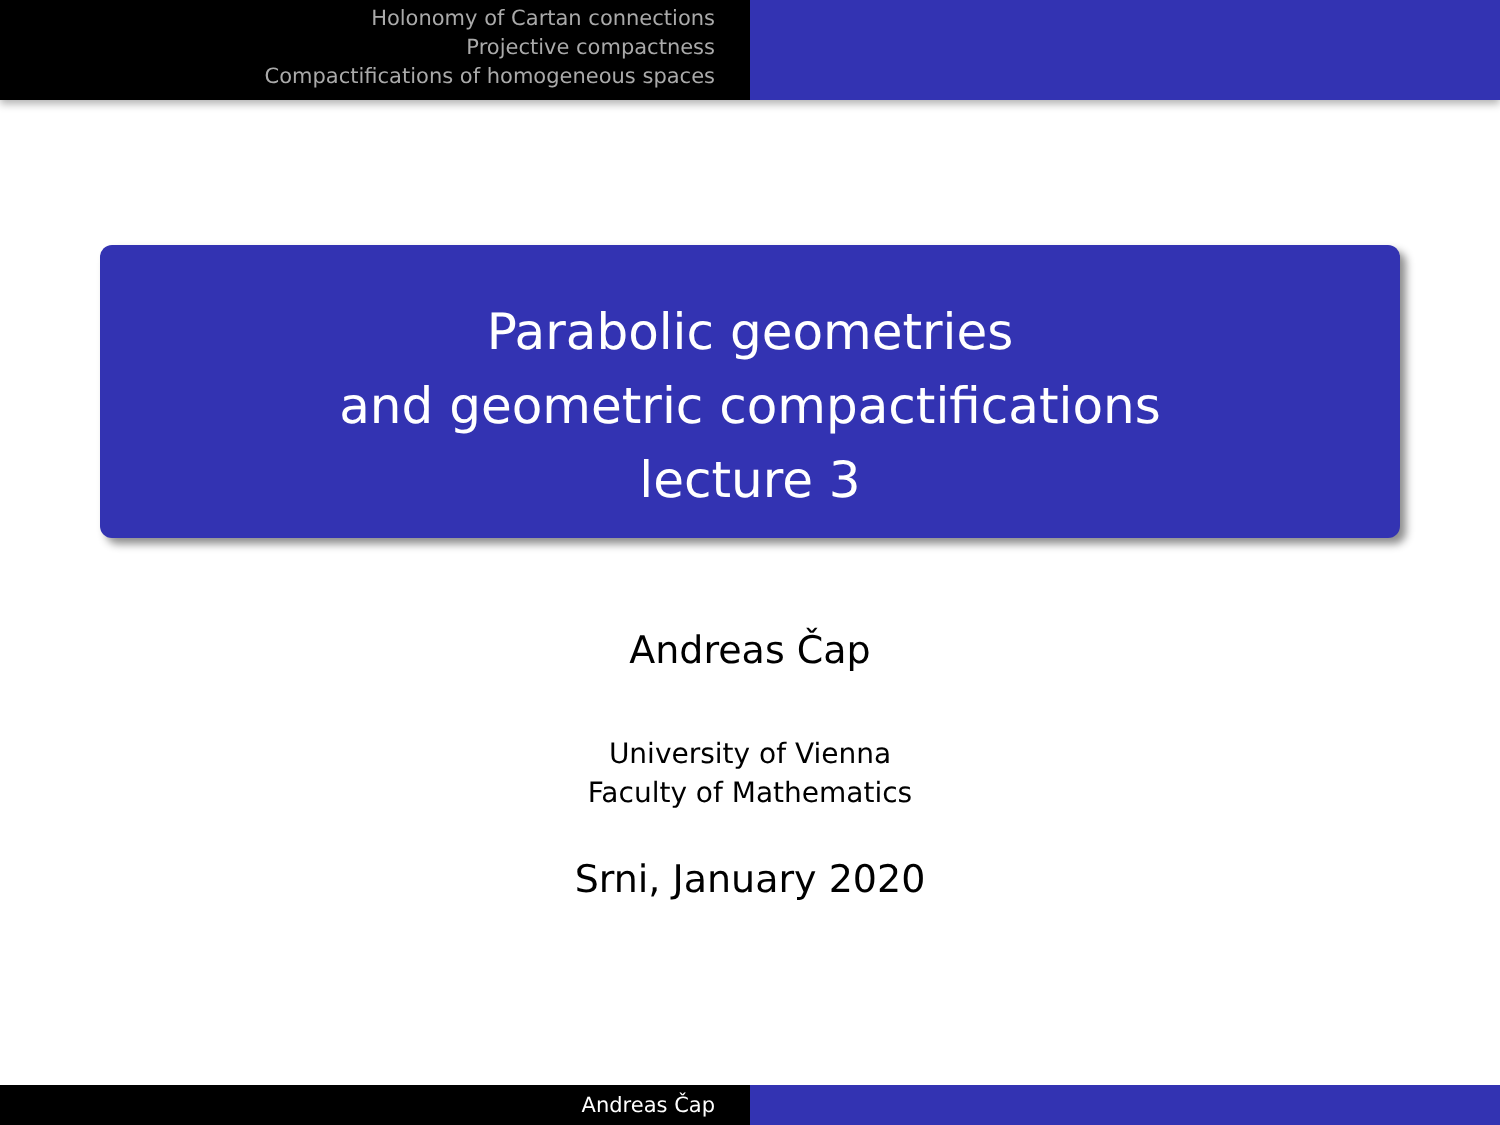Holonomy of Cartan connections
Projective compactness
Compactifications of homogeneous spaces
Parabolic geometries
and geometric compactifications
lecture 3
Andreas Čap
University of Vienna
Faculty of Mathematics
Srni, January 2020
Andreas Čap